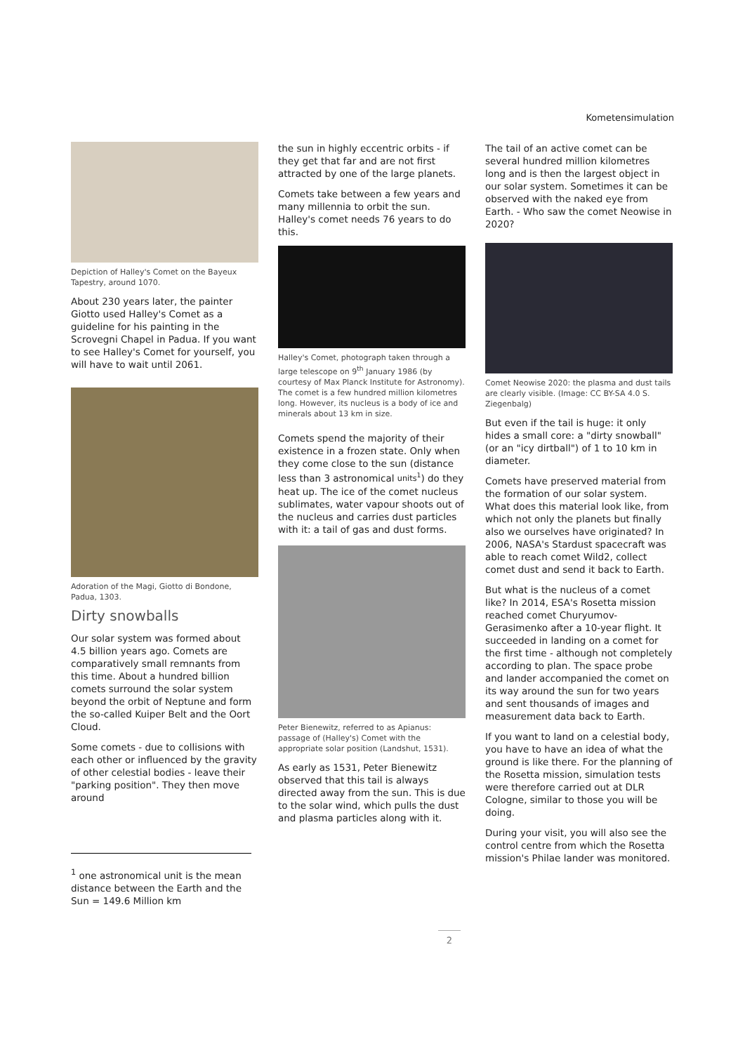Kometensimulation
Depiction of Halley's Comet on the Bayeux Tapestry, around 1070.
About 230 years later, the painter Giotto used Halley's Comet as a guideline for his painting in the Scrovegni Chapel in Padua. If you want to see Halley's Comet for yourself, you will have to wait until 2061.
Adoration of the Magi, Giotto di Bondone, Padua, 1303.
Dirty snowballs
Our solar system was formed about 4.5 billion years ago. Comets are comparatively small remnants from this time. About a hundred billion comets surround the solar system beyond the orbit of Neptune and form the so-called Kuiper Belt and the Oort Cloud.
Some comets - due to collisions with each other or influenced by the gravity of other celestial bodies - leave their "parking position". They then move around
the sun in highly eccentric orbits - if they get that far and are not first attracted by one of the large planets.
Comets take between a few years and many millennia to orbit the sun. Halley's comet needs 76 years to do this.
Halley's Comet, photograph taken through a large telescope on 9<sup>th</sup> January 1986 (by courtesy of Max Planck Institute for Astronomy). The comet is a few hundred million kilometres long. However, its nucleus is a body of ice and minerals about 13 km in size.
Comets spend the majority of their existence in a frozen state. Only when they come close to the sun (distance less than 3 astronomical units<sup>1</sup>) do they heat up. The ice of the comet nucleus sublimates, water vapour shoots out of the nucleus and carries dust particles with it: a tail of gas and dust forms.
Peter Bienewitz, referred to as Apianus: passage of (Halley's) Comet with the appropriate solar position (Landshut, 1531).
As early as 1531, Peter Bienewitz observed that this tail is always directed away from the sun. This is due to the solar wind, which pulls the dust and plasma particles along with it.
The tail of an active comet can be several hundred million kilometres long and is then the largest object in our solar system. Sometimes it can be observed with the naked eye from Earth. - Who saw the comet Neowise in 2020?
Comet Neowise 2020: the plasma and dust tails are clearly visible. (Image: CC BY-SA 4.0 S. Ziegenbalg)
But even if the tail is huge: it only hides a small core: a "dirty snowball" (or an "icy dirtball") of 1 to 10 km in diameter.
Comets have preserved material from the formation of our solar system. What does this material look like, from which not only the planets but finally also we ourselves have originated? In 2006, NASA's Stardust spacecraft was able to reach comet Wild2, collect comet dust and send it back to Earth.
But what is the nucleus of a comet like? In 2014, ESA's Rosetta mission reached comet Churyumov-Gerasimenko after a 10-year flight. It succeeded in landing on a comet for the first time - although not completely according to plan. The space probe and lander accompanied the comet on its way around the sun for two years and sent thousands of images and measurement data back to Earth.
If you want to land on a celestial body, you have to have an idea of what the ground is like there. For the planning of the Rosetta mission, simulation tests were therefore carried out at DLR Cologne, similar to those you will be doing.
During your visit, you will also see the control centre from which the Rosetta mission's Philae lander was monitored.
<sup>1</sup> one astronomical unit is the mean distance between the Earth and the Sun = 149.6 Million km
2